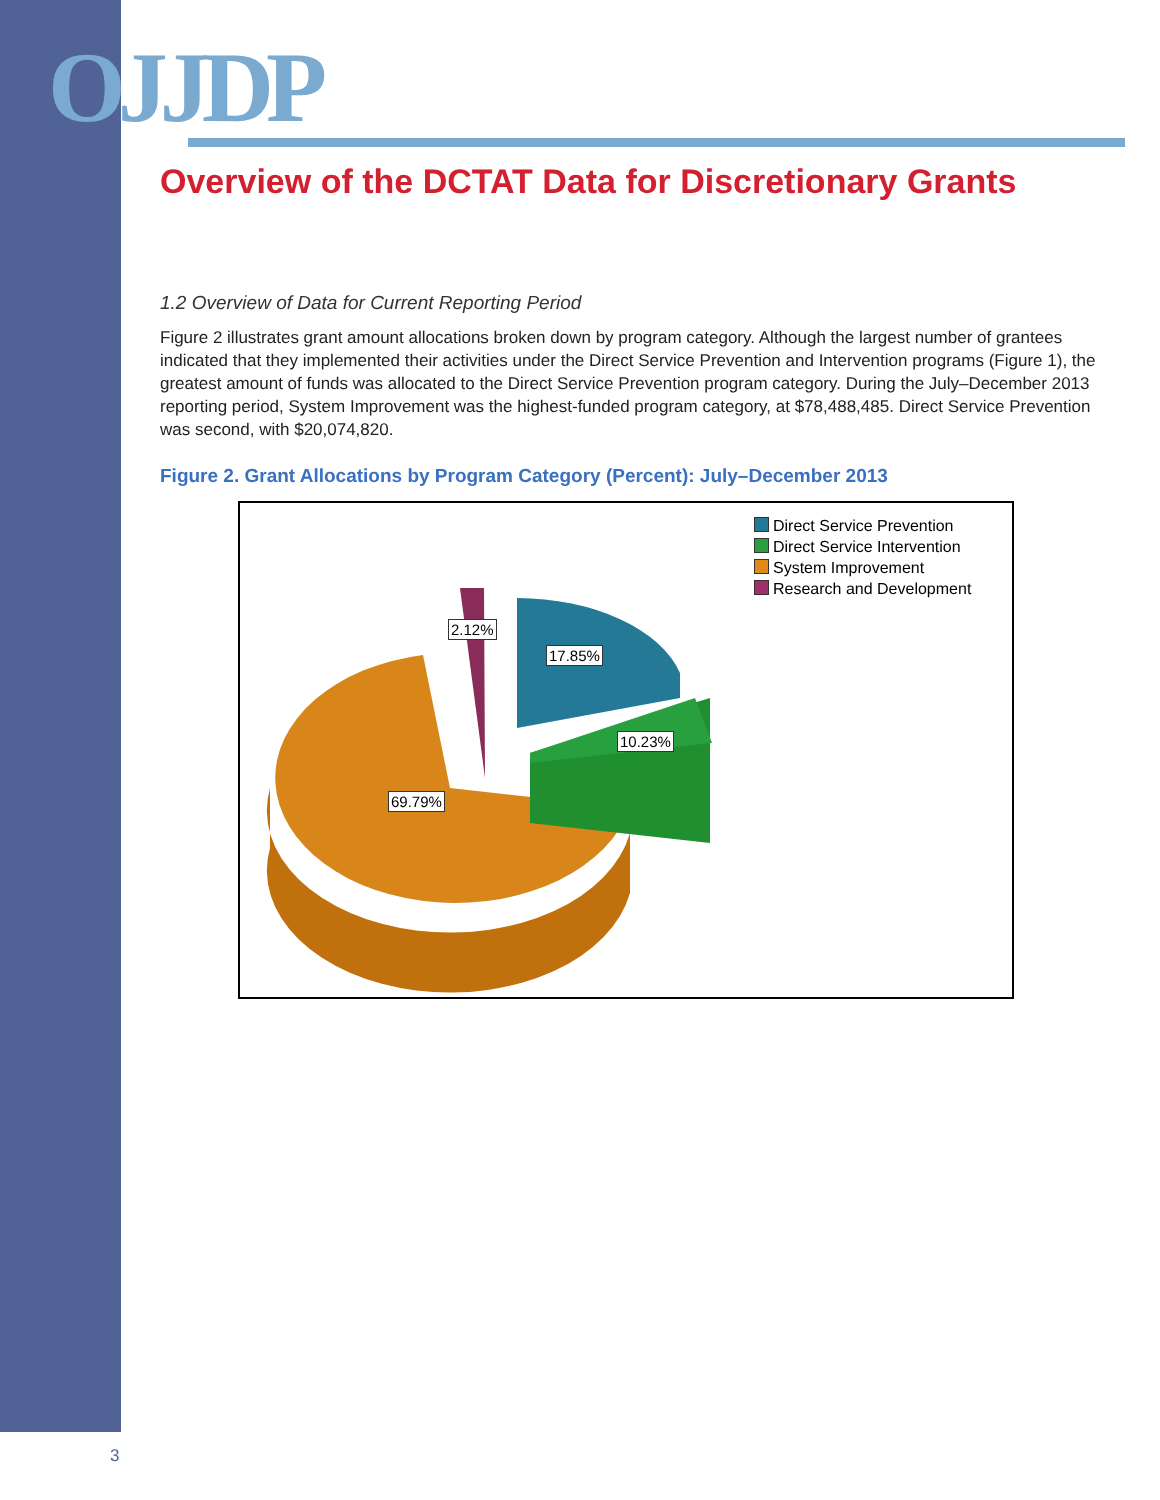OJJDP
Overview of the DCTAT Data for Discretionary Grants
1.2 Overview of Data for Current Reporting Period
Figure 2 illustrates grant amount allocations broken down by program category. Although the largest number of grantees indicated that they implemented their activities under the Direct Service Prevention and Intervention programs (Figure 1), the greatest amount of funds was allocated to the Direct Service Prevention program category. During the July–December 2013 reporting period, System Improvement was the highest-funded program category, at $78,488,485. Direct Service Prevention was second, with $20,074,820.
Figure 2. Grant Allocations by Program Category (Percent): July–December 2013
Direct Service Prevention
Direct Service Intervention
System Improvement
Research and Development
2.12%
17.85%
10.23%
69.79%
3